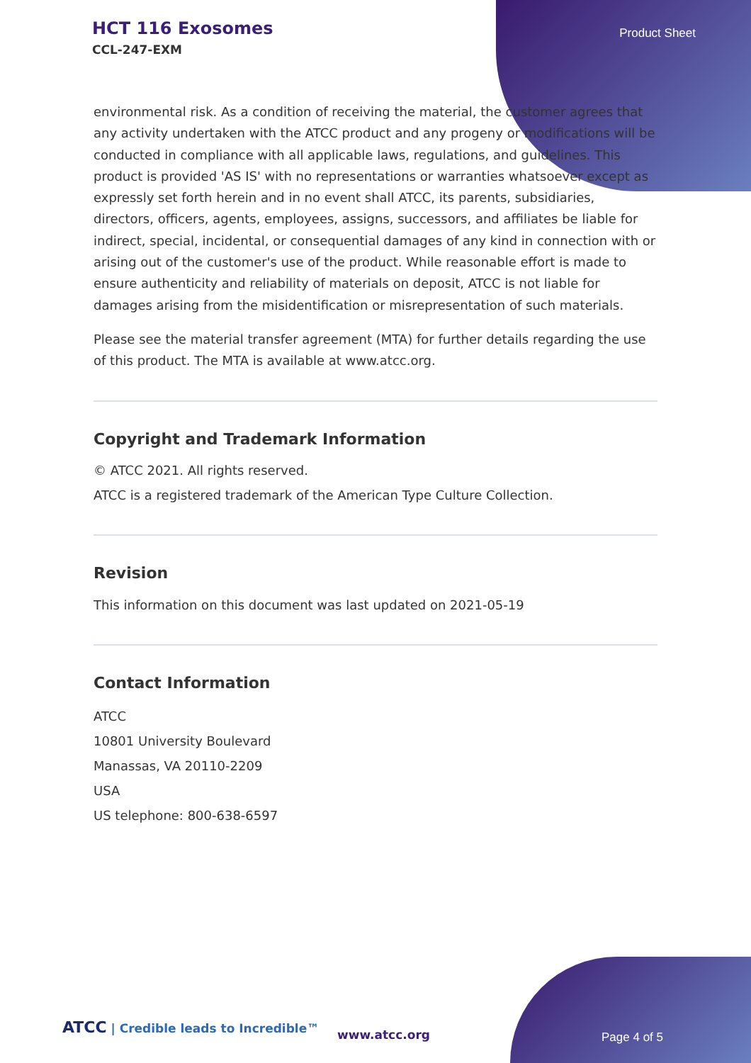HCT 116 Exosomes
CCL-247-EXM
Product Sheet
environmental risk. As a condition of receiving the material, the customer agrees that any activity undertaken with the ATCC product and any progeny or modifications will be conducted in compliance with all applicable laws, regulations, and guidelines. This product is provided 'AS IS' with no representations or warranties whatsoever except as expressly set forth herein and in no event shall ATCC, its parents, subsidiaries, directors, officers, agents, employees, assigns, successors, and affiliates be liable for indirect, special, incidental, or consequential damages of any kind in connection with or arising out of the customer's use of the product. While reasonable effort is made to ensure authenticity and reliability of materials on deposit, ATCC is not liable for damages arising from the misidentification or misrepresentation of such materials.
Please see the material transfer agreement (MTA) for further details regarding the use of this product. The MTA is available at www.atcc.org.
Copyright and Trademark Information
© ATCC 2021. All rights reserved.
ATCC is a registered trademark of the American Type Culture Collection.
Revision
This information on this document was last updated on 2021-05-19
Contact Information
ATCC
10801 University Boulevard
Manassas, VA 20110-2209
USA
US telephone: 800-638-6597
ATCC | Credible leads to Incredible™
www.atcc.org Page 4 of 5